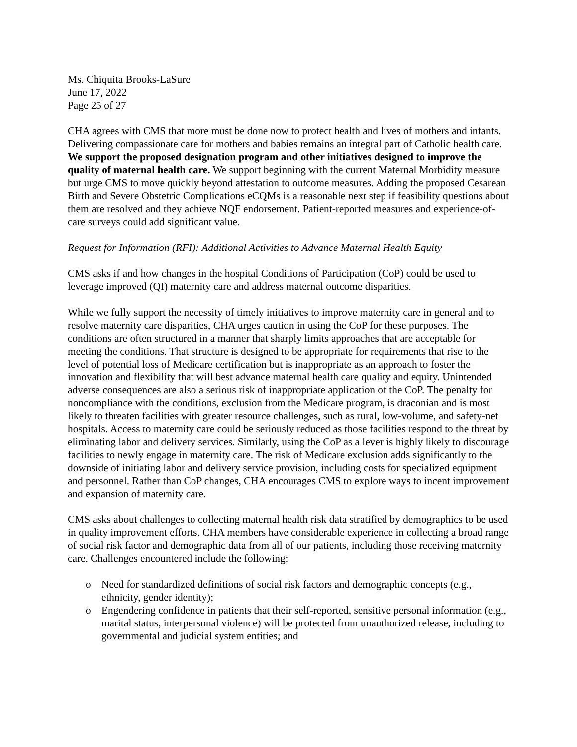Ms. Chiquita Brooks-LaSure
June 17, 2022
Page 25 of 27
CHA agrees with CMS that more must be done now to protect health and lives of mothers and infants. Delivering compassionate care for mothers and babies remains an integral part of Catholic health care. We support the proposed designation program and other initiatives designed to improve the quality of maternal health care. We support beginning with the current Maternal Morbidity measure but urge CMS to move quickly beyond attestation to outcome measures. Adding the proposed Cesarean Birth and Severe Obstetric Complications eCQMs is a reasonable next step if feasibility questions about them are resolved and they achieve NQF endorsement. Patient-reported measures and experience-of-care surveys could add significant value.
Request for Information (RFI): Additional Activities to Advance Maternal Health Equity
CMS asks if and how changes in the hospital Conditions of Participation (CoP) could be used to leverage improved (QI) maternity care and address maternal outcome disparities.
While we fully support the necessity of timely initiatives to improve maternity care in general and to resolve maternity care disparities, CHA urges caution in using the CoP for these purposes. The conditions are often structured in a manner that sharply limits approaches that are acceptable for meeting the conditions. That structure is designed to be appropriate for requirements that rise to the level of potential loss of Medicare certification but is inappropriate as an approach to foster the innovation and flexibility that will best advance maternal health care quality and equity. Unintended adverse consequences are also a serious risk of inappropriate application of the CoP. The penalty for noncompliance with the conditions, exclusion from the Medicare program, is draconian and is most likely to threaten facilities with greater resource challenges, such as rural, low-volume, and safety-net hospitals. Access to maternity care could be seriously reduced as those facilities respond to the threat by eliminating labor and delivery services. Similarly, using the CoP as a lever is highly likely to discourage facilities to newly engage in maternity care. The risk of Medicare exclusion adds significantly to the downside of initiating labor and delivery service provision, including costs for specialized equipment and personnel. Rather than CoP changes, CHA encourages CMS to explore ways to incent improvement and expansion of maternity care.
CMS asks about challenges to collecting maternal health risk data stratified by demographics to be used in quality improvement efforts. CHA members have considerable experience in collecting a broad range of social risk factor and demographic data from all of our patients, including those receiving maternity care. Challenges encountered include the following:
o Need for standardized definitions of social risk factors and demographic concepts (e.g., ethnicity, gender identity);
o Engendering confidence in patients that their self-reported, sensitive personal information (e.g., marital status, interpersonal violence) will be protected from unauthorized release, including to governmental and judicial system entities; and